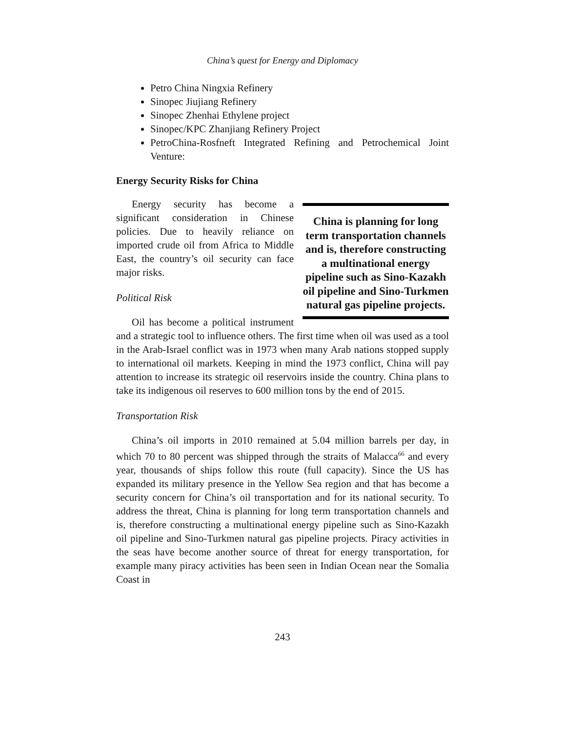China’s quest for Energy and Diplomacy
Petro China Ningxia Refinery
Sinopec Jiujiang Refinery
Sinopec Zhenhai Ethylene project
Sinopec/KPC Zhanjiang Refinery Project
PetroChina-Rosfneft Integrated Refining and Petrochemical Joint Venture:
Energy Security Risks for China
China is planning for long term transportation channels and is, therefore constructing a multinational energy pipeline such as Sino-Kazakh oil pipeline and Sino-Turkmen natural gas pipeline projects.
Energy security has become a significant consideration in Chinese policies. Due to heavily reliance on imported crude oil from Africa to Middle East, the country’s oil security can face major risks.
Political Risk
Oil has become a political instrument and a strategic tool to influence others. The first time when oil was used as a tool in the Arab-Israel conflict was in 1973 when many Arab nations stopped supply to international oil markets. Keeping in mind the 1973 conflict, China will pay attention to increase its strategic oil reservoirs inside the country. China plans to take its indigenous oil reserves to 600 million tons by the end of 2015.
Transportation Risk
China’s oil imports in 2010 remained at 5.04 million barrels per day, in which 70 to 80 percent was shipped through the straits of Malacca<sup>66</sup> and every year, thousands of ships follow this route (full capacity). Since the US has expanded its military presence in the Yellow Sea region and that has become a security concern for China’s oil transportation and for its national security. To address the threat, China is planning for long term transportation channels and is, therefore constructing a multinational energy pipeline such as Sino-Kazakh oil pipeline and Sino-Turkmen natural gas pipeline projects. Piracy activities in the seas have become another source of threat for energy transportation, for example many piracy activities has been seen in Indian Ocean near the Somalia Coast in
243